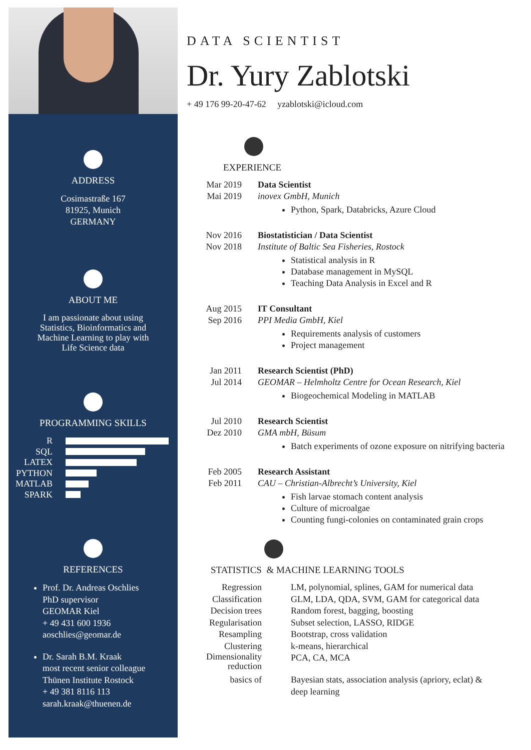ADDRESS
Cosimastraße 167
81925, Munich
GERMANY
ABOUT ME
I am passionate about using
Statistics, Bioinformatics and
Machine Learning to play with
Life Science data
PROGRAMMING SKILLS
R
SQL
LATEX
PYTHON
MATLAB
SPARK
REFERENCES
Prof. Dr. Andreas Oschlies
PhD supervisor
GEOMAR Kiel
+ 49 431 600 1936
aoschlies@geomar.de
Dr. Sarah B.M. Kraak
most recent senior colleague
Thünen Institute Rostock
+ 49 381 8116 113
sarah.kraak@thuenen.de
DATA SCIENTIST
Dr. Yury Zablotski
+ 49 176 99-20-47-62 yzablotski@icloud.com
EXPERIENCE
Mar 2019
Mai 2019
Data Scientist
inovex GmbH, Munich
Python, Spark, Databricks, Azure Cloud
Nov 2016
Nov 2018
Biostatistician / Data Scientist
Institute of Baltic Sea Fisheries, Rostock
Statistical analysis in R
Database management in MySQL
Teaching Data Analysis in Excel and R
Aug 2015
Sep 2016
IT Consultant
PPI Media GmbH, Kiel
Requirements analysis of customers
Project management
Jan 2011
Jul 2014
Research Scientist (PhD)
GEOMAR – Helmholtz Centre for Ocean Research, Kiel
Biogeochemical Modeling in MATLAB
Jul 2010
Dez 2010
Research Scientist
GMA mbH, Büsum
Batch experiments of ozone exposure on nitrifying bacteria
Feb 2005
Feb 2011
Research Assistant
CAU – Christian-Albrecht’s University, Kiel
Fish larvae stomach content analysis
Culture of microalgae
Counting fungi-colonies on contaminated grain crops
STATISTICS & MACHINE LEARNING TOOLS
Regression LM, polynomial, splines, GAM for numerical data
Classification
GLM, LDA, QDA, SVM, GAM for categorical data
Decision trees
Random forest, bagging, boosting
Regularisation
Subset selection, LASSO, RIDGE
Resampling Bootstrap, cross validation
Clustering k-means, hierarchical
Dimensionality reduction
PCA, CA, MCA
basics of Bayesian stats, association analysis (apriory, eclat) &
deep learning